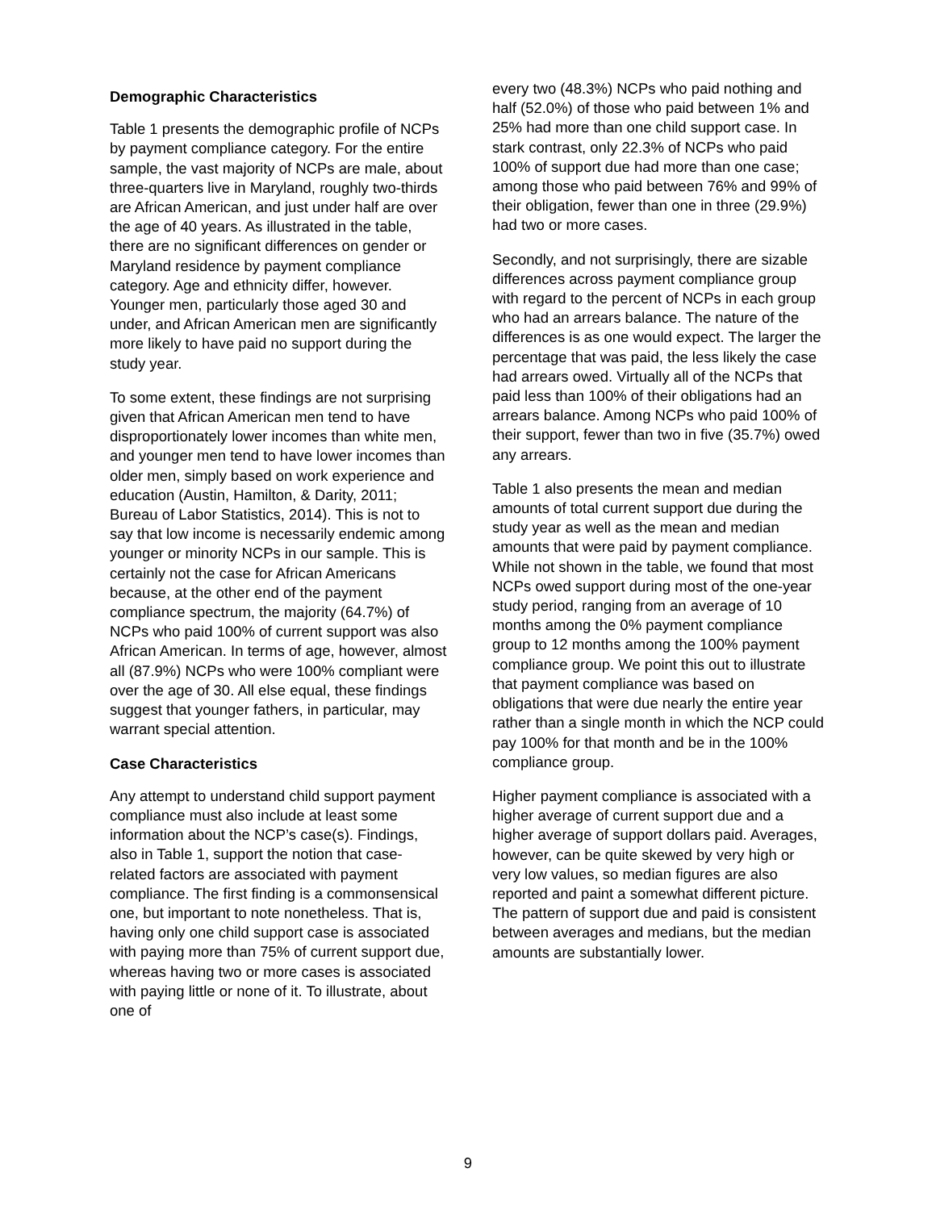Demographic Characteristics
Table 1 presents the demographic profile of NCPs by payment compliance category. For the entire sample, the vast majority of NCPs are male, about three-quarters live in Maryland, roughly two-thirds are African American, and just under half are over the age of 40 years. As illustrated in the table, there are no significant differences on gender or Maryland residence by payment compliance category. Age and ethnicity differ, however. Younger men, particularly those aged 30 and under, and African American men are significantly more likely to have paid no support during the study year.
To some extent, these findings are not surprising given that African American men tend to have disproportionately lower incomes than white men, and younger men tend to have lower incomes than older men, simply based on work experience and education (Austin, Hamilton, & Darity, 2011; Bureau of Labor Statistics, 2014). This is not to say that low income is necessarily endemic among younger or minority NCPs in our sample. This is certainly not the case for African Americans because, at the other end of the payment compliance spectrum, the majority (64.7%) of NCPs who paid 100% of current support was also African American. In terms of age, however, almost all (87.9%) NCPs who were 100% compliant were over the age of 30. All else equal, these findings suggest that younger fathers, in particular, may warrant special attention.
Case Characteristics
Any attempt to understand child support payment compliance must also include at least some information about the NCP’s case(s). Findings, also in Table 1, support the notion that case-related factors are associated with payment compliance. The first finding is a commonsensical one, but important to note nonetheless. That is, having only one child support case is associated with paying more than 75% of current support due, whereas having two or more cases is associated with paying little or none of it. To illustrate, about one of
every two (48.3%) NCPs who paid nothing and half (52.0%) of those who paid between 1% and 25% had more than one child support case. In stark contrast, only 22.3% of NCPs who paid 100% of support due had more than one case; among those who paid between 76% and 99% of their obligation, fewer than one in three (29.9%) had two or more cases.
Secondly, and not surprisingly, there are sizable differences across payment compliance group with regard to the percent of NCPs in each group who had an arrears balance. The nature of the differences is as one would expect. The larger the percentage that was paid, the less likely the case had arrears owed. Virtually all of the NCPs that paid less than 100% of their obligations had an arrears balance. Among NCPs who paid 100% of their support, fewer than two in five (35.7%) owed any arrears.
Table 1 also presents the mean and median amounts of total current support due during the study year as well as the mean and median amounts that were paid by payment compliance. While not shown in the table, we found that most NCPs owed support during most of the one-year study period, ranging from an average of 10 months among the 0% payment compliance group to 12 months among the 100% payment compliance group. We point this out to illustrate that payment compliance was based on obligations that were due nearly the entire year rather than a single month in which the NCP could pay 100% for that month and be in the 100% compliance group.
Higher payment compliance is associated with a higher average of current support due and a higher average of support dollars paid. Averages, however, can be quite skewed by very high or very low values, so median figures are also reported and paint a somewhat different picture. The pattern of support due and paid is consistent between averages and medians, but the median amounts are substantially lower.
9